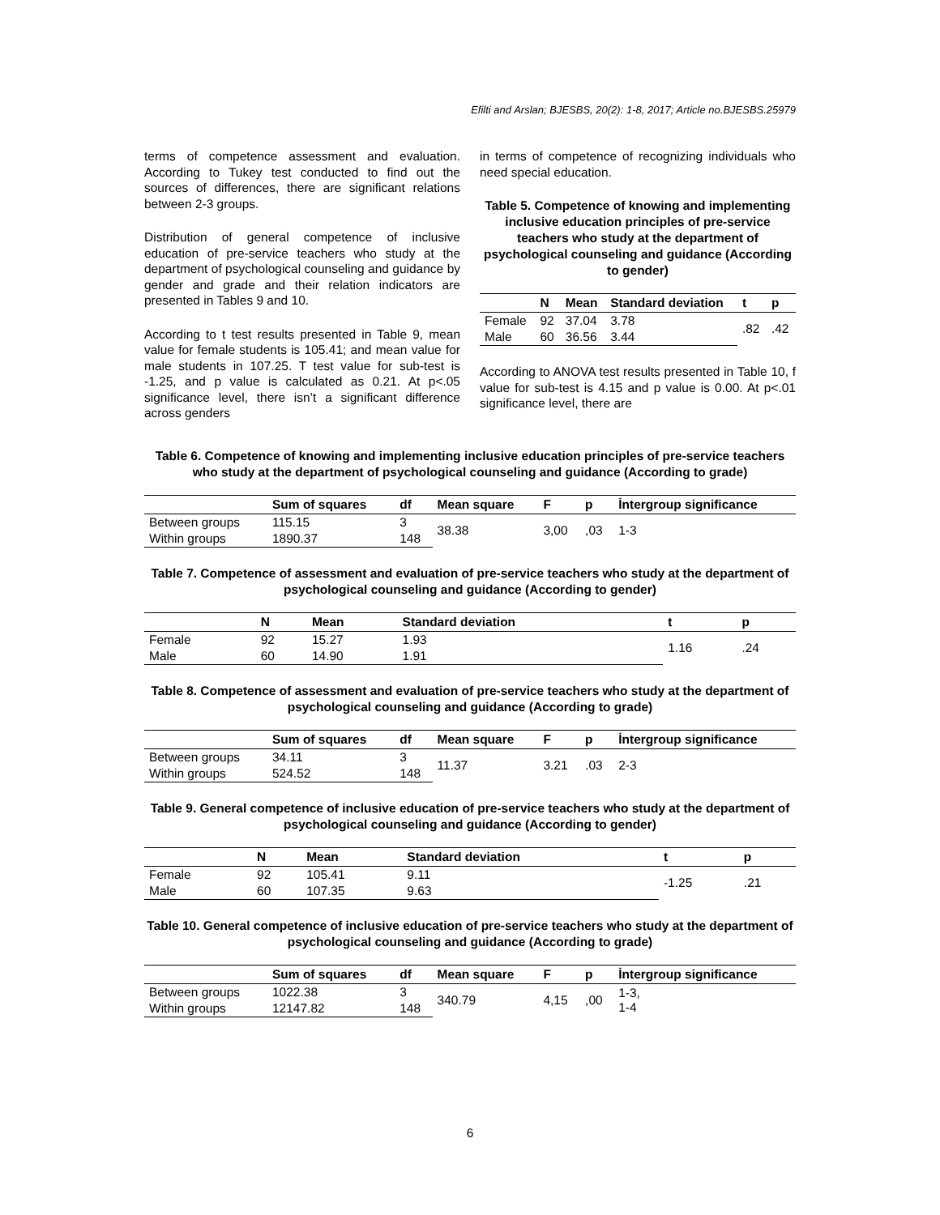Efilti and Arslan; BJESBS, 20(2): 1-8, 2017; Article no.BJESBS.25979
terms of competence assessment and evaluation. According to Tukey test conducted to find out the sources of differences, there are significant relations between 2-3 groups.
Distribution of general competence of inclusive education of pre-service teachers who study at the department of psychological counseling and guidance by gender and grade and their relation indicators are presented in Tables 9 and 10.
According to t test results presented in Table 9, mean value for female students is 105.41; and mean value for male students in 107.25. T test value for sub-test is -1.25, and p value is calculated as 0.21. At p<.05 significance level, there isn’t a significant difference across genders
in terms of competence of recognizing individuals who need special education.
Table 5. Competence of knowing and implementing inclusive education principles of pre-service teachers who study at the department of psychological counseling and guidance (According to gender)
| | N | Mean | Standard deviation | t | p |
| --- | --- | --- | --- | --- | --- |
| Female | 92 | 37.04 | 3.78 | .82 | .42 |
| Male | 60 | 36.56 | 3.44 | | |
According to ANOVA test results presented in Table 10, f value for sub-test is 4.15 and p value is 0.00. At p<.01 significance level, there are
Table 6. Competence of knowing and implementing inclusive education principles of pre-service teachers who study at the department of psychological counseling and guidance (According to grade)
| | Sum of squares | df | Mean square | F | p | İntergroup significance |
| --- | --- | --- | --- | --- | --- | --- |
| Between groups | 115.15 | 3 | 38.38 | 3,00 | ,03 | 1-3 |
| Within groups | 1890.37 | 148 | | | | |
Table 7. Competence of assessment and evaluation of pre-service teachers who study at the department of psychological counseling and guidance (According to gender)
| | N | Mean | Standard deviation | t | p |
| --- | --- | --- | --- | --- | --- |
| Female | 92 | 15.27 | 1.93 | 1.16 | .24 |
| Male | 60 | 14.90 | 1.91 | | |
Table 8. Competence of assessment and evaluation of pre-service teachers who study at the department of psychological counseling and guidance (According to grade)
| | Sum of squares | df | Mean square | F | p | İntergroup significance |
| --- | --- | --- | --- | --- | --- | --- |
| Between groups | 34.11 | 3 | 11.37 | 3.21 | .03 | 2-3 |
| Within groups | 524.52 | 148 | | | | |
Table 9. General competence of inclusive education of pre-service teachers who study at the department of psychological counseling and guidance (According to gender)
| | N | Mean | Standard deviation | t | p |
| --- | --- | --- | --- | --- | --- |
| Female | 92 | 105.41 | 9.11 | -1.25 | .21 |
| Male | 60 | 107.35 | 9.63 | | |
Table 10. General competence of inclusive education of pre-service teachers who study at the department of psychological counseling and guidance (According to grade)
| | Sum of squares | df | Mean square | F | p | İntergroup significance |
| --- | --- | --- | --- | --- | --- | --- |
| Between groups | 1022.38 | 3 | 340.79 | 4,15 | ,00 | 1-3, 1-4 |
| Within groups | 12147.82 | 148 | | | | |
6